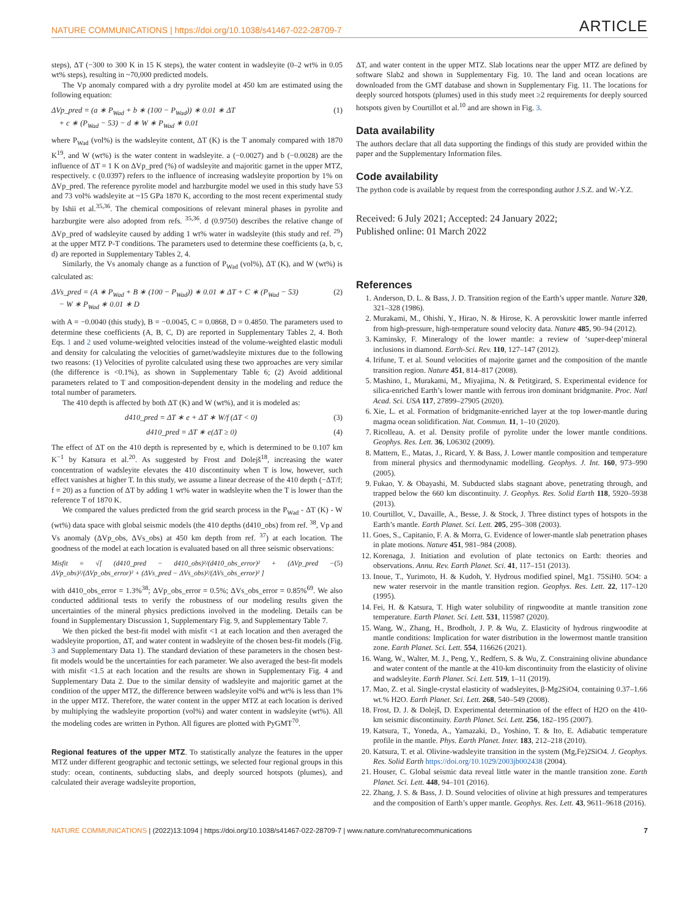NATURE COMMUNICATIONS | https://doi.org/10.1038/s41467-022-28709-7 ARTICLE
steps), ΔT (−300 to 300 K in 15 K steps), the water content in wadsleyite (0–2 wt% in 0.05 wt% steps), resulting in ~70,000 predicted models.
The Vp anomaly compared with a dry pyrolite model at 450 km are estimated using the following equation:
ΔVp_pred = (a ∗ P<sub>Wad</sub> + b ∗ (100 − P<sub>Wad</sub>)) ∗ 0.01 ∗ ΔT
+ c ∗ (P<sub>Wad</sub> − 53) − d ∗ W ∗ P<sub>Wad</sub> ∗ 0.01 (1)
where P<sub>Wad</sub> (vol%) is the wadsleyite content, ΔT (K) is the T anomaly compared with 1870 K<sup>19</sup>, and W (wt%) is the water content in wadsleyite. a (−0.0027) and b (−0.0028) are the influence of ΔT = 1 K on ΔVp_pred (%) of wadsleyite and majoritic garnet in the upper MTZ, respectively. c (0.0397) refers to the influence of increasing wadsleyite proportion by 1% on ΔVp_pred. The reference pyrolite model and harzburgite model we used in this study have 53 and 73 vol% wadsleyite at ~15 GPa 1870 K, according to the most recent experimental study by Ishii et al.<sup>35,36</sup>. The chemical compositions of relevant mineral phases in pyrolite and harzburgite were also adopted from refs. <sup>35,36</sup>. d (0.9750) describes the relative change of ΔVp_pred of wadsleyite caused by adding 1 wt% water in wadsleyite (this study and ref. <sup>29</sup>) at the upper MTZ P-T conditions. The parameters used to determine these coefficients (a, b, c, d) are reported in Supplementary Tables 2, 4.
Similarly, the Vs anomaly change as a function of P<sub>Wad</sub> (vol%), ΔT (K), and W (wt%) is calculated as:
ΔVs_pred = (A ∗ P<sub>Wad</sub> + B ∗ (100 − P<sub>Wad</sub>)) ∗ 0.01 ∗ ΔT + C ∗ (P<sub>Wad</sub> − 53)
− W ∗ P<sub>Wad</sub> ∗ 0.01 ∗ D (2)
with A = −0.0040 (this study), B = −0.0045, C = 0.0868, D = 0.4850. The parameters used to determine these coefficients (A, B, C, D) are reported in Supplementary Tables 2, 4. Both Eqs. 1 and 2 used volume-weighted velocities instead of the volume-weighted elastic moduli and density for calculating the velocities of garnet/wadsleyite mixtures due to the following two reasons: (1) Velocities of pyrolite calculated using these two approaches are very similar (the difference is <0.1%), as shown in Supplementary Table 6; (2) Avoid additional parameters related to T and composition-dependent density in the modeling and reduce the total number of parameters.
The 410 depth is affected by both ΔT (K) and W (wt%), and it is modeled as:
d410_pred = ΔT ∗ e + ΔT ∗ W/f (ΔT < 0) (3)
d410_pred = ΔT ∗ e(ΔT ≥ 0) (4)
The effect of ΔT on the 410 depth is represented by e, which is determined to be 0.107 km K<sup>−1</sup> by Katsura et al.<sup>20</sup>. As suggested by Frost and Dolejš<sup>18</sup>, increasing the water concentration of wadsleyite elevates the 410 discontinuity when T is low, however, such effect vanishes at higher T. In this study, we assume a linear decrease of the 410 depth (−ΔT/f; f = 20) as a function of ΔT by adding 1 wt% water in wadsleyite when the T is lower than the reference T of 1870 K.
We compared the values predicted from the grid search process in the P<sub>Wad</sub> - ΔT (K) - W (wt%) data space with global seismic models (the 410 depths (d410_obs) from ref. <sup>38</sup>, Vp and Vs anomaly (ΔVp_obs, ΔVs_obs) at 450 km depth from ref. <sup>37</sup>) at each location. The goodness of the model at each location is evaluated based on all three seismic observations:
Misfit = √[ (d410_pred − d410_obs)²/(d410_obs_error)² + (ΔVp_pred − ΔVp_obs)²/(ΔVp_obs_error)² + (ΔVs_pred − ΔVs_obs)²/(ΔVs_obs_error)² ] (5)
with d410_obs_error = 1.3%<sup>38</sup>; ΔVp_obs_error = 0.5%; ΔVs_obs_error = 0.85%<sup>69</sup>. We also conducted additional tests to verify the robustness of our modeling results given the uncertainties of the mineral physics predictions involved in the modeling. Details can be found in Supplementary Discussion 1, Supplementary Fig. 9, and Supplementary Table 7.
We then picked the best-fit model with misfit <1 at each location and then averaged the wadsleyite proportion, ΔT, and water content in wadsleyite of the chosen best-fit models (Fig. 3 and Supplementary Data 1). The standard deviation of these parameters in the chosen best-fit models would be the uncertainties for each parameter. We also averaged the best-fit models with misfit <1.5 at each location and the results are shown in Supplementary Fig. 4 and Supplementary Data 2. Due to the similar density of wadsleyite and majoritic garnet at the condition of the upper MTZ, the difference between wadsleyite vol% and wt% is less than 1% in the upper MTZ. Therefore, the water content in the upper MTZ at each location is derived by multiplying the wadsleyite proportion (vol%) and water content in wadsleyite (wt%). All the modeling codes are written in Python. All figures are plotted with PyGMT<sup>70</sup>.
Regional features of the upper MTZ. To statistically analyze the features in the upper MTZ under different geographic and tectonic settings, we selected four regional groups in this study: ocean, continents, subducting slabs, and deeply sourced hotspots (plumes), and calculated their average wadsleyite proportion,
ΔT, and water content in the upper MTZ. Slab locations near the upper MTZ are defined by software Slab2 and shown in Supplementary Fig. 10. The land and ocean locations are downloaded from the GMT database and shown in Supplementary Fig. 11. The locations for deeply sourced hotspots (plumes) used in this study meet ≥2 requirements for deeply sourced hotspots given by Courtillot et al.<sup>10</sup> and are shown in Fig. 3.
Data availability
The authors declare that all data supporting the findings of this study are provided within the paper and the Supplementary Information files.
Code availability
The python code is available by request from the corresponding author J.S.Z. and W.-Y.Z.
Received: 6 July 2021; Accepted: 24 January 2022;
Published online: 01 March 2022
References
1. Anderson, D. L. & Bass, J. D. Transition region of the Earth’s upper mantle. Nature 320, 321–328 (1986).
2. Murakami, M., Ohishi, Y., Hirao, N. & Hirose, K. A perovskitic lower mantle inferred from high-pressure, high-temperature sound velocity data. Nature 485, 90–94 (2012).
3. Kaminsky, F. Mineralogy of the lower mantle: a review of ‘super-deep’mineral inclusions in diamond. Earth-Sci. Rev. 110, 127–147 (2012).
4. Irifune, T. et al. Sound velocities of majorite garnet and the composition of the mantle transition region. Nature 451, 814–817 (2008).
5. Mashino, I., Murakami, M., Miyajima, N. & Petitgirard, S. Experimental evidence for silica-enriched Earth’s lower mantle with ferrous iron dominant bridgmanite. Proc. Natl Acad. Sci. USA 117, 27899–27905 (2020).
6. Xie, L. et al. Formation of bridgmanite-enriched layer at the top lower-mantle during magma ocean solidification. Nat. Commun. 11, 1–10 (2020).
7. Ricolleau, A. et al. Density profile of pyrolite under the lower mantle conditions. Geophys. Res. Lett. 36, L06302 (2009).
8. Mattern, E., Matas, J., Ricard, Y. & Bass, J. Lower mantle composition and temperature from mineral physics and thermodynamic modelling. Geophys. J. Int. 160, 973–990 (2005).
9. Fukao, Y. & Obayashi, M. Subducted slabs stagnant above, penetrating through, and trapped below the 660 km discontinuity. J. Geophys. Res. Solid Earth 118, 5920–5938 (2013).
10. Courtillot, V., Davaille, A., Besse, J. & Stock, J. Three distinct types of hotspots in the Earth’s mantle. Earth Planet. Sci. Lett. 205, 295–308 (2003).
11. Goes, S., Capitanio, F. A. & Morra, G. Evidence of lower-mantle slab penetration phases in plate motions. Nature 451, 981–984 (2008).
12. Korenaga, J. Initiation and evolution of plate tectonics on Earth: theories and observations. Annu. Rev. Earth Planet. Sci. 41, 117–151 (2013).
13. Inoue, T., Yurimoto, H. & Kudoh, Y. Hydrous modified spinel, Mg1. 75SiH0. 5O4: a new water reservoir in the mantle transition region. Geophys. Res. Lett. 22, 117–120 (1995).
14. Fei, H. & Katsura, T. High water solubility of ringwoodite at mantle transition zone temperature. Earth Planet. Sci. Lett. 531, 115987 (2020).
15. Wang, W., Zhang, H., Brodholt, J. P. & Wu, Z. Elasticity of hydrous ringwoodite at mantle conditions: Implication for water distribution in the lowermost mantle transition zone. Earth Planet. Sci. Lett. 554, 116626 (2021).
16. Wang, W., Walter, M. J., Peng, Y., Redfern, S. & Wu, Z. Constraining olivine abundance and water content of the mantle at the 410-km discontinuity from the elasticity of olivine and wadsleyite. Earth Planet. Sci. Lett. 519, 1–11 (2019).
17. Mao, Z. et al. Single-crystal elasticity of wadsleyites, β-Mg2SiO4, containing 0.37–1.66 wt.% H2O. Earth Planet. Sci. Lett. 268, 540–549 (2008).
18. Frost, D. J. & Dolejš, D. Experimental determination of the effect of H2O on the 410-km seismic discontinuity. Earth Planet. Sci. Lett. 256, 182–195 (2007).
19. Katsura, T., Yoneda, A., Yamazaki, D., Yoshino, T. & Ito, E. Adiabatic temperature profile in the mantle. Phys. Earth Planet. Inter. 183, 212–218 (2010).
20. Katsura, T. et al. Olivine-wadsleyite transition in the system (Mg,Fe)2SiO4. J. Geophys. Res. Solid Earth https://doi.org/10.1029/2003jb002438 (2004).
21. Houser, C. Global seismic data reveal little water in the mantle transition zone. Earth Planet. Sci. Lett. 448, 94–101 (2016).
22. Zhang, J. S. & Bass, J. D. Sound velocities of olivine at high pressures and temperatures and the composition of Earth’s upper mantle. Geophys. Res. Lett. 43, 9611–9618 (2016).
NATURE COMMUNICATIONS | (2022)13:1094 | https://doi.org/10.1038/s41467-022-28709-7 | www.nature.com/naturecommunications 7